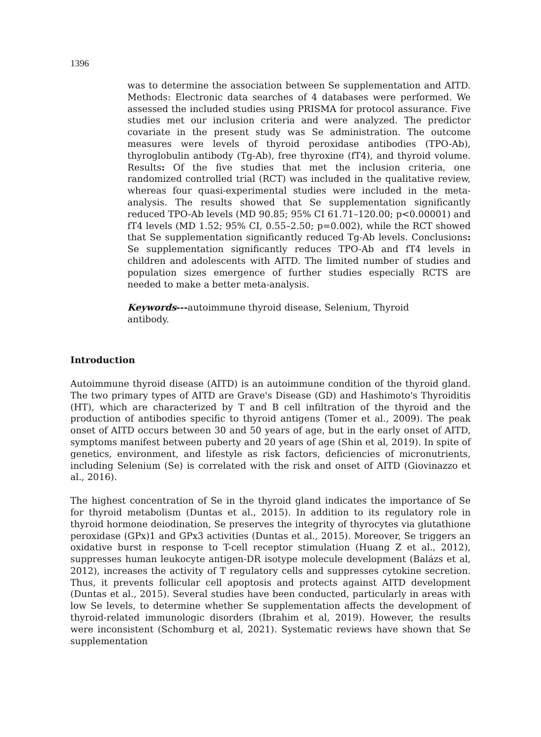1396
was to determine the association between Se supplementation and AITD. Methods: Electronic data searches of 4 databases were performed. We assessed the included studies using PRISMA for protocol assurance. Five studies met our inclusion criteria and were analyzed. The predictor covariate in the present study was Se administration. The outcome measures were levels of thyroid peroxidase antibodies (TPO-Ab), thyroglobulin antibody (Tg-Ab), free thyroxine (fT4), and thyroid volume. Results: Of the five studies that met the inclusion criteria, one randomized controlled trial (RCT) was included in the qualitative review, whereas four quasi-experimental studies were included in the meta-analysis. The results showed that Se supplementation significantly reduced TPO-Ab levels (MD 90.85; 95% CI 61.71–120.00; p<0.00001) and fT4 levels (MD 1.52; 95% CI, 0.55–2.50; p=0.002), while the RCT showed that Se supplementation significantly reduced Tg-Ab levels. Conclusions: Se supplementation significantly reduces TPO-Ab and fT4 levels in children and adolescents with AITD. The limited number of studies and population sizes emergence of further studies especially RCTS are needed to make a better meta-analysis.
Keywords---autoimmune thyroid disease, Selenium, Thyroid antibody.
Introduction
Autoimmune thyroid disease (AITD) is an autoimmune condition of the thyroid gland. The two primary types of AITD are Grave's Disease (GD) and Hashimoto's Thyroiditis (HT), which are characterized by T and B cell infiltration of the thyroid and the production of antibodies specific to thyroid antigens (Tomer et al., 2009). The peak onset of AITD occurs between 30 and 50 years of age, but in the early onset of AITD, symptoms manifest between puberty and 20 years of age (Shin et al, 2019). In spite of genetics, environment, and lifestyle as risk factors, deficiencies of micronutrients, including Selenium (Se) is correlated with the risk and onset of AITD (Giovinazzo et al., 2016).
The highest concentration of Se in the thyroid gland indicates the importance of Se for thyroid metabolism (Duntas et al., 2015). In addition to its regulatory role in thyroid hormone deiodination, Se preserves the integrity of thyrocytes via glutathione peroxidase (GPx)1 and GPx3 activities (Duntas et al., 2015). Moreover, Se triggers an oxidative burst in response to T-cell receptor stimulation (Huang Z et al., 2012), suppresses human leukocyte antigen-DR isotype molecule development (Balázs et al, 2012), increases the activity of T regulatory cells and suppresses cytokine secretion. Thus, it prevents follicular cell apoptosis and protects against AITD development (Duntas et al., 2015). Several studies have been conducted, particularly in areas with low Se levels, to determine whether Se supplementation affects the development of thyroid-related immunologic disorders (Ibrahim et al, 2019). However, the results were inconsistent (Schomburg et al, 2021). Systematic reviews have shown that Se supplementation